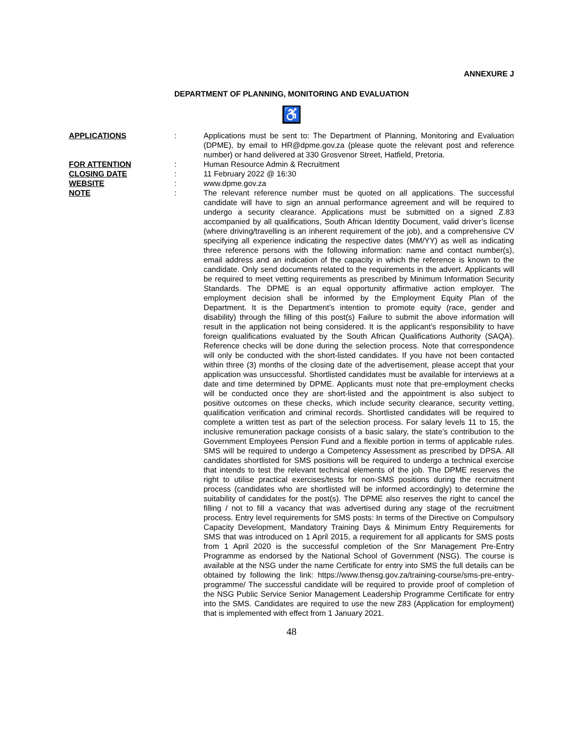ANNEXURE J
DEPARTMENT OF PLANNING, MONITORING AND EVALUATION
♿
APPLICATIONS : Applications must be sent to: The Department of Planning, Monitoring and Evaluation (DPME), by email to HR@dpme.gov.za (please quote the relevant post and reference number) or hand delivered at 330 Grosvenor Street, Hatfield, Pretoria.
FOR ATTENTION : Human Resource Admin & Recruitment
CLOSING DATE : 11 February 2022 @ 16:30
WEBSITE : www.dpme.gov.za
NOTE : The relevant reference number must be quoted on all applications. The successful candidate will have to sign an annual performance agreement and will be required to undergo a security clearance. Applications must be submitted on a signed Z.83 accompanied by all qualifications, South African Identity Document, valid driver’s license (where driving/travelling is an inherent requirement of the job), and a comprehensive CV specifying all experience indicating the respective dates (MM/YY) as well as indicating three reference persons with the following information: name and contact number(s), email address and an indication of the capacity in which the reference is known to the candidate. Only send documents related to the requirements in the advert. Applicants will be required to meet vetting requirements as prescribed by Minimum Information Security Standards. The DPME is an equal opportunity affirmative action employer. The employment decision shall be informed by the Employment Equity Plan of the Department. It is the Department’s intention to promote equity (race, gender and disability) through the filling of this post(s) Failure to submit the above information will result in the application not being considered. It is the applicant’s responsibility to have foreign qualifications evaluated by the South African Qualifications Authority (SAQA). Reference checks will be done during the selection process. Note that correspondence will only be conducted with the short-listed candidates. If you have not been contacted within three (3) months of the closing date of the advertisement, please accept that your application was unsuccessful. Shortlisted candidates must be available for interviews at a date and time determined by DPME. Applicants must note that pre-employment checks will be conducted once they are short-listed and the appointment is also subject to positive outcomes on these checks, which include security clearance, security vetting, qualification verification and criminal records. Shortlisted candidates will be required to complete a written test as part of the selection process. For salary levels 11 to 15, the inclusive remuneration package consists of a basic salary, the state’s contribution to the Government Employees Pension Fund and a flexible portion in terms of applicable rules. SMS will be required to undergo a Competency Assessment as prescribed by DPSA. All candidates shortlisted for SMS positions will be required to undergo a technical exercise that intends to test the relevant technical elements of the job. The DPME reserves the right to utilise practical exercises/tests for non-SMS positions during the recruitment process (candidates who are shortlisted will be informed accordingly) to determine the suitability of candidates for the post(s). The DPME also reserves the right to cancel the filling / not to fill a vacancy that was advertised during any stage of the recruitment process. Entry level requirements for SMS posts: In terms of the Directive on Compulsory Capacity Development, Mandatory Training Days & Minimum Entry Requirements for SMS that was introduced on 1 April 2015, a requirement for all applicants for SMS posts from 1 April 2020 is the successful completion of the Snr Management Pre-Entry Programme as endorsed by the National School of Government (NSG). The course is available at the NSG under the name Certificate for entry into SMS the full details can be obtained by following the link: https://www.thensg.gov.za/training-course/sms-pre-entry-programme/ The successful candidate will be required to provide proof of completion of the NSG Public Service Senior Management Leadership Programme Certificate for entry into the SMS. Candidates are required to use the new Z83 (Application for employment) that is implemented with effect from 1 January 2021.
48